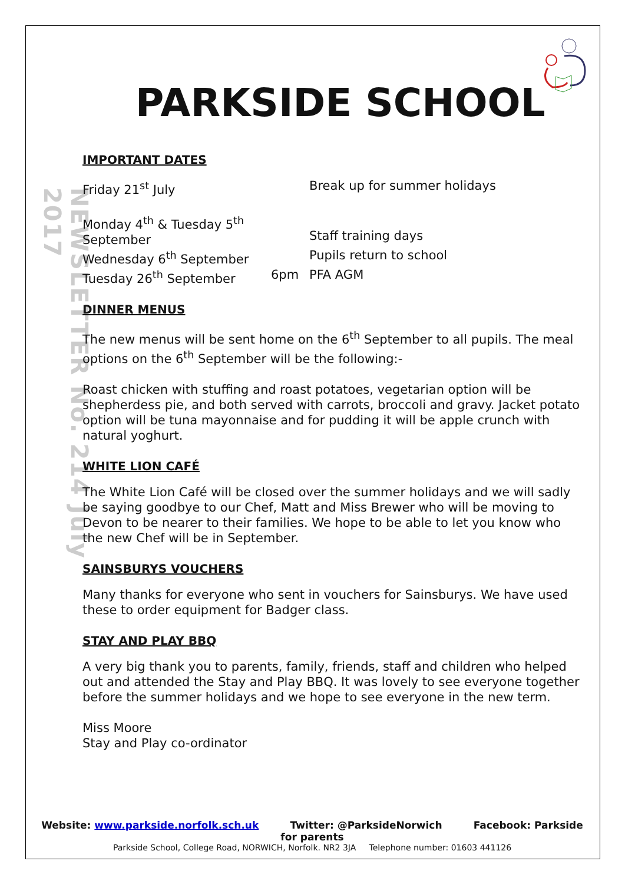NEWSLETTER No. 214 July 2017
PARKSIDE SCHOOL
IMPORTANT DATES
| Friday 21<sup>st</sup> July | | Break up for summer holidays |
| Monday 4<sup>th</sup> & Tuesday 5<sup>th</sup> September | | Staff training days |
| Wednesday 6<sup>th</sup> September | | Pupils return to school |
| Tuesday 26<sup>th</sup> September | 6pm | PFA AGM |
DINNER MENUS
The new menus will be sent home on the 6<sup>th</sup> September to all pupils. The meal options on the 6<sup>th</sup> September will be the following:-
Roast chicken with stuffing and roast potatoes, vegetarian option will be shepherdess pie, and both served with carrots, broccoli and gravy. Jacket potato option will be tuna mayonnaise and for pudding it will be apple crunch with natural yoghurt.
WHITE LION CAFÉ
The White Lion Café will be closed over the summer holidays and we will sadly be saying goodbye to our Chef, Matt and Miss Brewer who will be moving to Devon to be nearer to their families. We hope to be able to let you know who the new Chef will be in September.
SAINSBURYS VOUCHERS
Many thanks for everyone who sent in vouchers for Sainsburys. We have used these to order equipment for Badger class.
STAY AND PLAY BBQ
A very big thank you to parents, family, friends, staff and children who helped out and attended the Stay and Play BBQ. It was lovely to see everyone together before the summer holidays and we hope to see everyone in the new term.
Miss Moore
Stay and Play co-ordinator
Website: www.parkside.norfolk.sch.uk Twitter: @ParksideNorwich Facebook: Parkside for parents
Parkside School, College Road, NORWICH, Norfolk. NR2 3JA Telephone number: 01603 441126